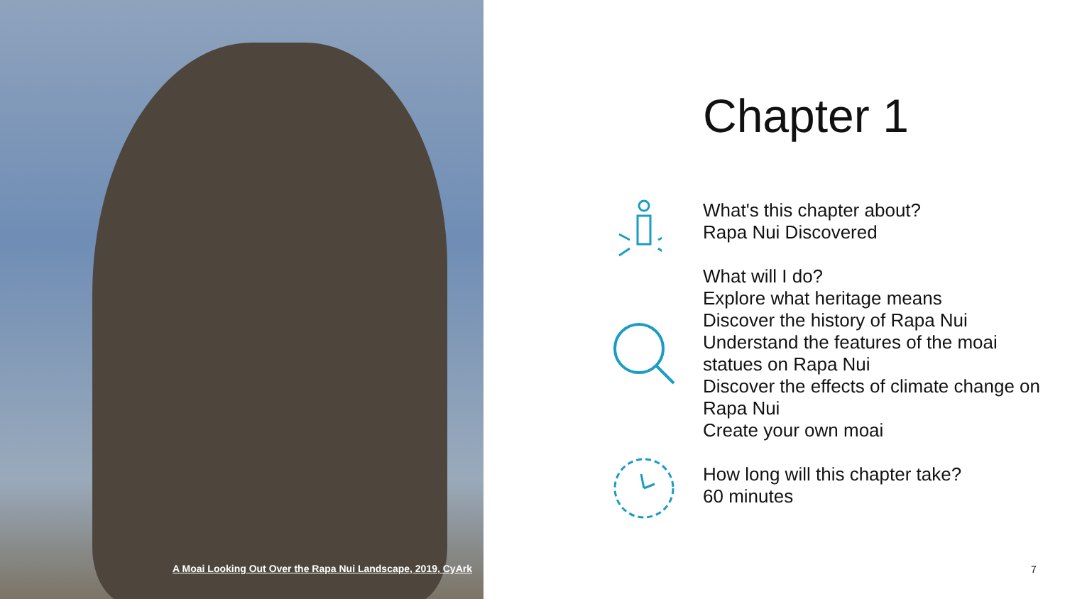A Moai Looking Out Over the Rapa Nui Landscape, 2019, CyArk
Chapter 1
What's this chapter about?
Rapa Nui Discovered
What will I do?
Explore what heritage means
Discover the history of Rapa Nui
Understand the features of the moai statues on Rapa Nui
Discover the effects of climate change on Rapa Nui
Create your own moai
How long will this chapter take?
60 minutes
7